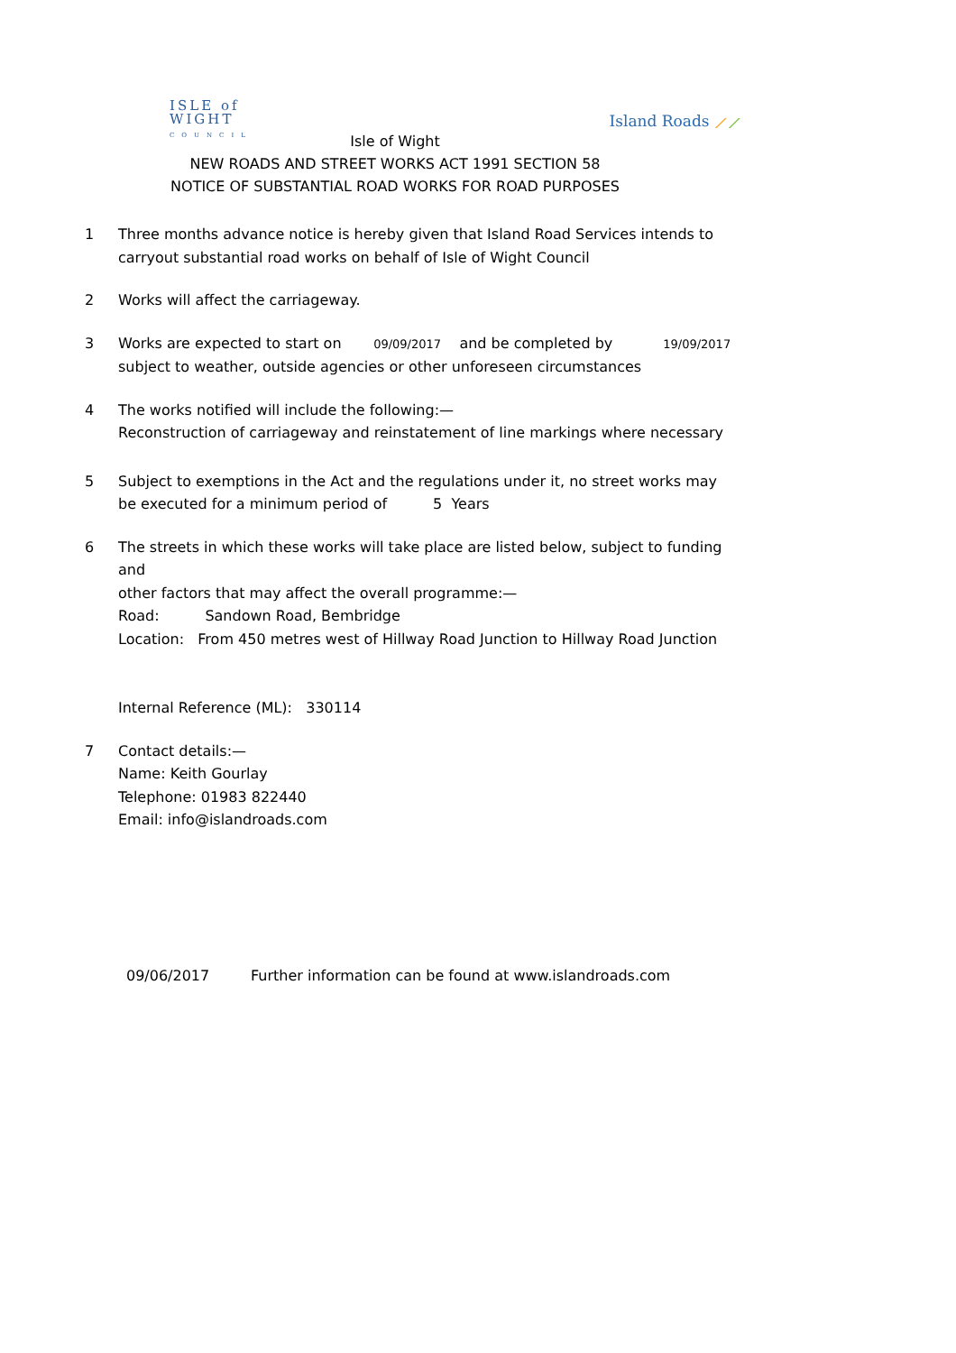ISLE of
WIGHT
COUNCIL
Island Roads ⟋⟋
Isle of Wight
NEW ROADS AND STREET WORKS ACT 1991 SECTION 58
NOTICE OF SUBSTANTIAL ROAD WORKS FOR ROAD PURPOSES
1 Three months advance notice is hereby given that Island Road Services intends to
carryout substantial road works on behalf of Isle of Wight Council
2 Works will affect the carriageway.
3 Works are expected to start on 09/09/2017 and be completed by 19/09/2017
subject to weather, outside agencies or other unforeseen circumstances
4 The works notified will include the following:—
Reconstruction of carriageway and reinstatement of line markings where necessary
5 Subject to exemptions in the Act and the regulations under it, no street works may
be executed for a minimum period of 5 Years
6 The streets in which these works will take place are listed below, subject to funding and
other factors that may affect the overall programme:—
Road: Sandown Road, Bembridge
Location: From 450 metres west of Hillway Road Junction to Hillway Road Junction
Internal Reference (ML): 330114
7 Contact details:—
Name: Keith Gourlay
Telephone: 01983 822440
Email: info@islandroads.com
09/06/2017 Further information can be found at www.islandroads.com